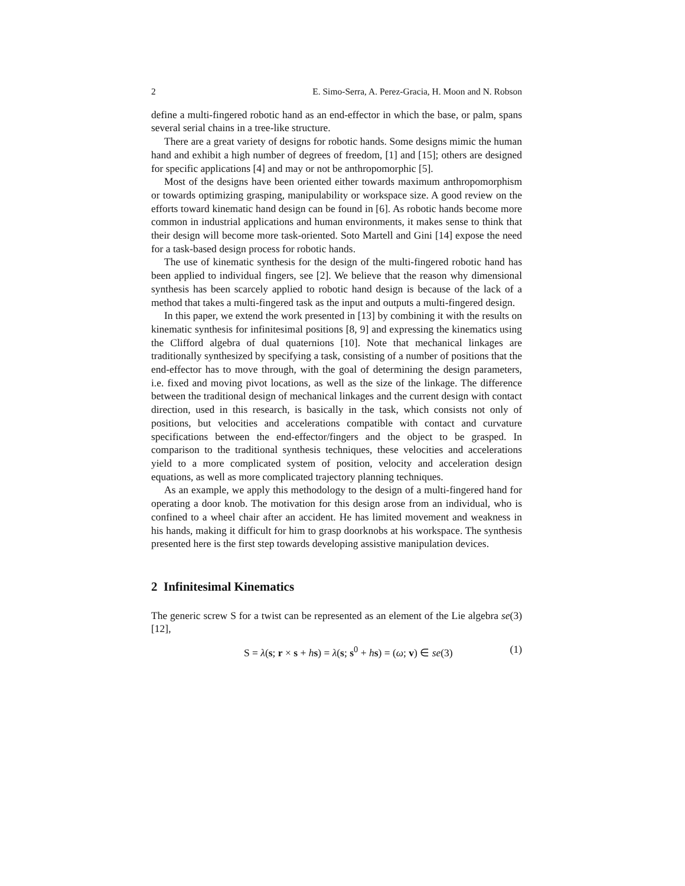2 E. Simo-Serra, A. Perez-Gracia, H. Moon and N. Robson
define a multi-fingered robotic hand as an end-effector in which the base, or palm, spans several serial chains in a tree-like structure.
There are a great variety of designs for robotic hands. Some designs mimic the human hand and exhibit a high number of degrees of freedom, [1] and [15]; others are designed for specific applications [4] and may or not be anthropomorphic [5].
Most of the designs have been oriented either towards maximum anthropomorphism or towards optimizing grasping, manipulability or workspace size. A good review on the efforts toward kinematic hand design can be found in [6]. As robotic hands become more common in industrial applications and human environments, it makes sense to think that their design will become more task-oriented. Soto Martell and Gini [14] expose the need for a task-based design process for robotic hands.
The use of kinematic synthesis for the design of the multi-fingered robotic hand has been applied to individual fingers, see [2]. We believe that the reason why dimensional synthesis has been scarcely applied to robotic hand design is because of the lack of a method that takes a multi-fingered task as the input and outputs a multi-fingered design.
In this paper, we extend the work presented in [13] by combining it with the results on kinematic synthesis for infinitesimal positions [8, 9] and expressing the kinematics using the Clifford algebra of dual quaternions [10]. Note that mechanical linkages are traditionally synthesized by specifying a task, consisting of a number of positions that the end-effector has to move through, with the goal of determining the design parameters, i.e. fixed and moving pivot locations, as well as the size of the linkage. The difference between the traditional design of mechanical linkages and the current design with contact direction, used in this research, is basically in the task, which consists not only of positions, but velocities and accelerations compatible with contact and curvature specifications between the end-effector/fingers and the object to be grasped. In comparison to the traditional synthesis techniques, these velocities and accelerations yield to a more complicated system of position, velocity and acceleration design equations, as well as more complicated trajectory planning techniques.
As an example, we apply this methodology to the design of a multi-fingered hand for operating a door knob. The motivation for this design arose from an individual, who is confined to a wheel chair after an accident. He has limited movement and weakness in his hands, making it difficult for him to grasp doorknobs at his workspace. The synthesis presented here is the first step towards developing assistive manipulation devices.
2 Infinitesimal Kinematics
The generic screw S for a twist can be represented as an element of the Lie algebra se(3) [12],
S = λ(s; r × s + hs) = λ(s; s<sup>0</sup> + hs) = (ω; v) ∈ se(3) (1)